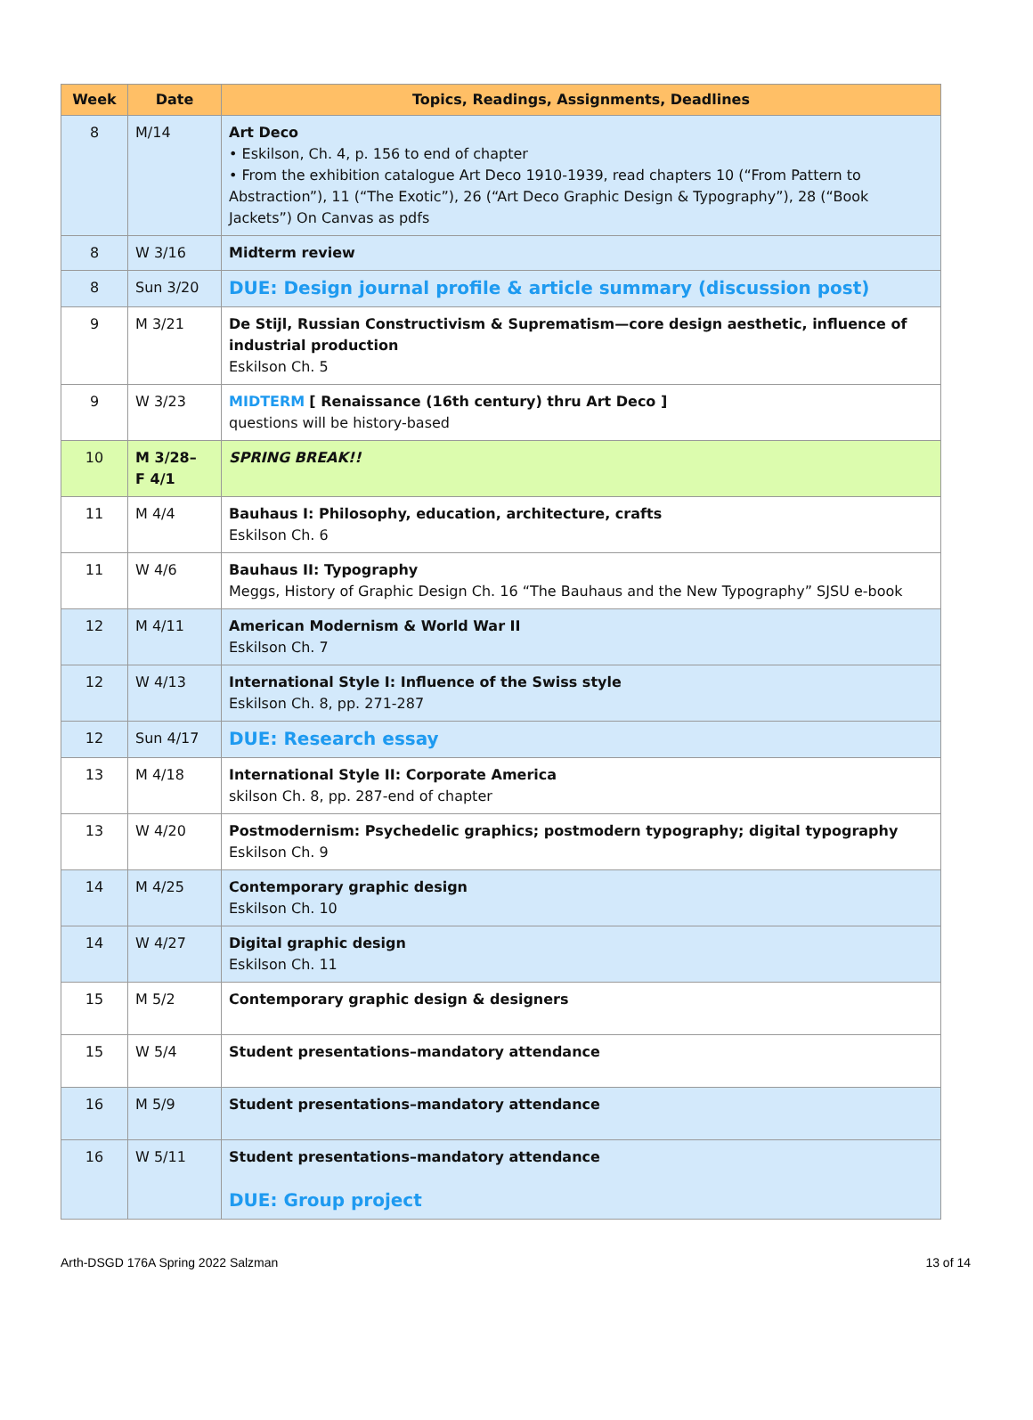| Week | Date | Topics, Readings, Assignments, Deadlines |
| --- | --- | --- |
| 8 | M/14 | Art Deco • Eskilson, Ch. 4, p. 156 to end of chapter • From the exhibition catalogue Art Deco 1910-1939, read chapters 10 (“From Pattern to Abstraction”), 11 (“The Exotic”), 26 (“Art Deco Graphic Design & Typography”), 28 (“Book Jackets”) On Canvas as pdfs |
| 8 | W 3/16 | Midterm review |
| 8 | Sun 3/20 | DUE: Design journal profile & article summary (discussion post) |
| 9 | M 3/21 | De Stijl, Russian Constructivism & Suprematism—core design aesthetic, influence of industrial production Eskilson Ch. 5 |
| 9 | W 3/23 | MIDTERM [ Renaissance (16th century) thru Art Deco ] questions will be history-based |
| 10 | M 3/28– F 4/1 | SPRING BREAK!! |
| 11 | M 4/4 | Bauhaus I: Philosophy, education, architecture, crafts Eskilson Ch. 6 |
| 11 | W 4/6 | Bauhaus II: Typography Meggs, History of Graphic Design Ch. 16 “The Bauhaus and the New Typography” SJSU e-book |
| 12 | M 4/11 | American Modernism & World War II Eskilson Ch. 7 |
| 12 | W 4/13 | International Style I: Influence of the Swiss style Eskilson Ch. 8, pp. 271-287 |
| 12 | Sun 4/17 | DUE: Research essay |
| 13 | M 4/18 | International Style II: Corporate America skilson Ch. 8, pp. 287-end of chapter |
| 13 | W 4/20 | Postmodernism: Psychedelic graphics; postmodern typography; digital typography Eskilson Ch. 9 |
| 14 | M 4/25 | Contemporary graphic design Eskilson Ch. 10 |
| 14 | W 4/27 | Digital graphic design Eskilson Ch. 11 |
| 15 | M 5/2 | Contemporary graphic design & designers |
| 15 | W 5/4 | Student presentations–mandatory attendance |
| 16 | M 5/9 | Student presentations–mandatory attendance |
| 16 | W 5/11 | Student presentations–mandatory attendance DUE: Group project |
Arth-DSGD 176A Spring 2022 Salzman 13 of 14